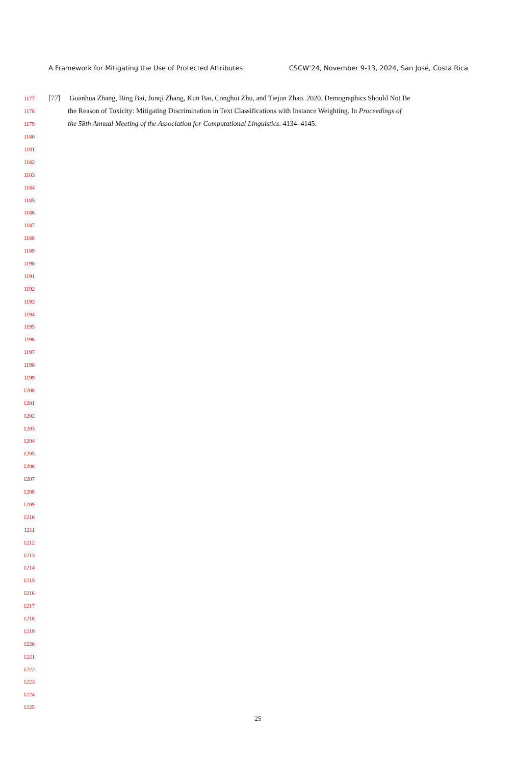A Framework for Mitigating the Use of Protected Attributes CSCW’24, November 9-13, 2024, San José, Costa Rica
1177 [77] Guanhua Zhang, Bing Bai, Junqi Zhang, Kun Bai, Conghui Zhu, and Tiejun Zhao. 2020. Demographics Should Not Be
1178 the Reason of Toxicity: Mitigating Discrimination in Text Classifications with Instance Weighting. In Proceedings of
1179 the 58th Annual Meeting of the Association for Computational Linguistics. 4134–4145.
1180
1181
1182
1183
1184
1185
1186
1187
1188
1189
1190
1191
1192
1193
1194
1195
1196
1197
1198
1199
1200
1201
1202
1203
1204
1205
1206
1207
1208
1209
1210
1211
1212
1213
1214
1215
1216
1217
1218
1219
1220
1221
1222
1223
1224
1225
25